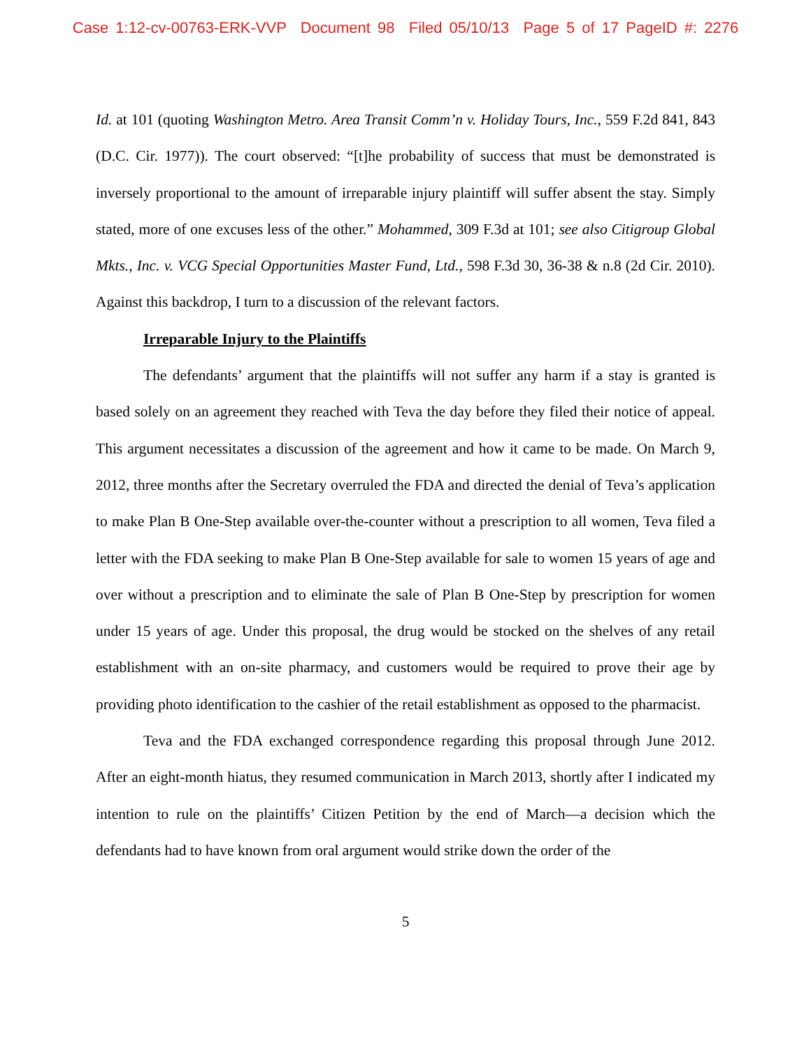Case 1:12-cv-00763-ERK-VVP Document 98 Filed 05/10/13 Page 5 of 17 PageID #: 2276
Id. at 101 (quoting Washington Metro. Area Transit Comm’n v. Holiday Tours, Inc., 559 F.2d 841, 843 (D.C. Cir. 1977)). The court observed: “[t]he probability of success that must be demonstrated is inversely proportional to the amount of irreparable injury plaintiff will suffer absent the stay. Simply stated, more of one excuses less of the other.” Mohammed, 309 F.3d at 101; see also Citigroup Global Mkts., Inc. v. VCG Special Opportunities Master Fund, Ltd., 598 F.3d 30, 36-38 & n.8 (2d Cir. 2010). Against this backdrop, I turn to a discussion of the relevant factors.
Irreparable Injury to the Plaintiffs
The defendants’ argument that the plaintiffs will not suffer any harm if a stay is granted is based solely on an agreement they reached with Teva the day before they filed their notice of appeal. This argument necessitates a discussion of the agreement and how it came to be made. On March 9, 2012, three months after the Secretary overruled the FDA and directed the denial of Teva’s application to make Plan B One-Step available over-the-counter without a prescription to all women, Teva filed a letter with the FDA seeking to make Plan B One-Step available for sale to women 15 years of age and over without a prescription and to eliminate the sale of Plan B One-Step by prescription for women under 15 years of age. Under this proposal, the drug would be stocked on the shelves of any retail establishment with an on-site pharmacy, and customers would be required to prove their age by providing photo identification to the cashier of the retail establishment as opposed to the pharmacist.
Teva and the FDA exchanged correspondence regarding this proposal through June 2012. After an eight-month hiatus, they resumed communication in March 2013, shortly after I indicated my intention to rule on the plaintiffs’ Citizen Petition by the end of March—a decision which the defendants had to have known from oral argument would strike down the order of the
5